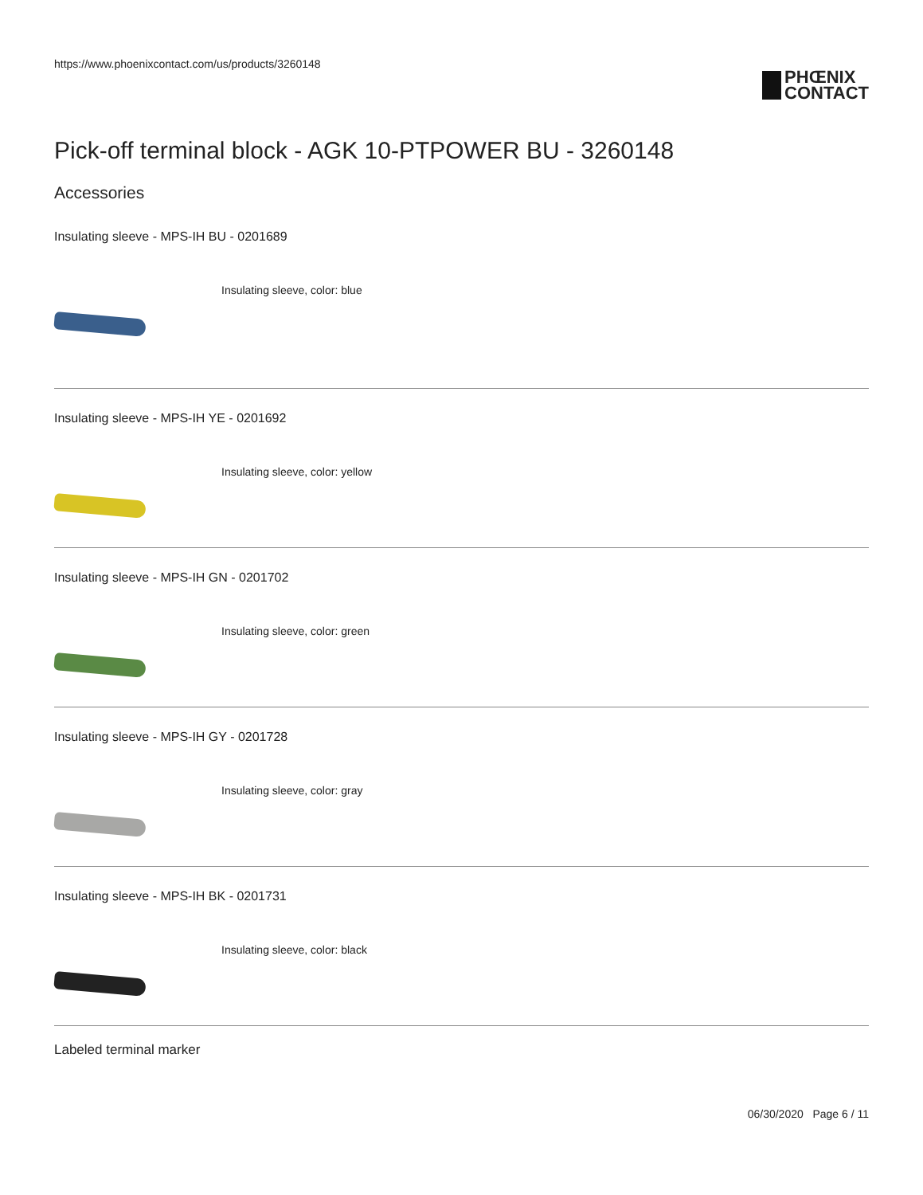https://www.phoenixcontact.com/us/products/3260148
PHŒNIX
CONTACT
Pick-off terminal block - AGK 10-PTPOWER BU - 3260148
Accessories
Insulating sleeve - MPS-IH BU - 0201689
Insulating sleeve, color: blue
Insulating sleeve - MPS-IH YE - 0201692
Insulating sleeve, color: yellow
Insulating sleeve - MPS-IH GN - 0201702
Insulating sleeve, color: green
Insulating sleeve - MPS-IH GY - 0201728
Insulating sleeve, color: gray
Insulating sleeve - MPS-IH BK - 0201731
Insulating sleeve, color: black
Labeled terminal marker
06/30/2020 Page 6 / 11